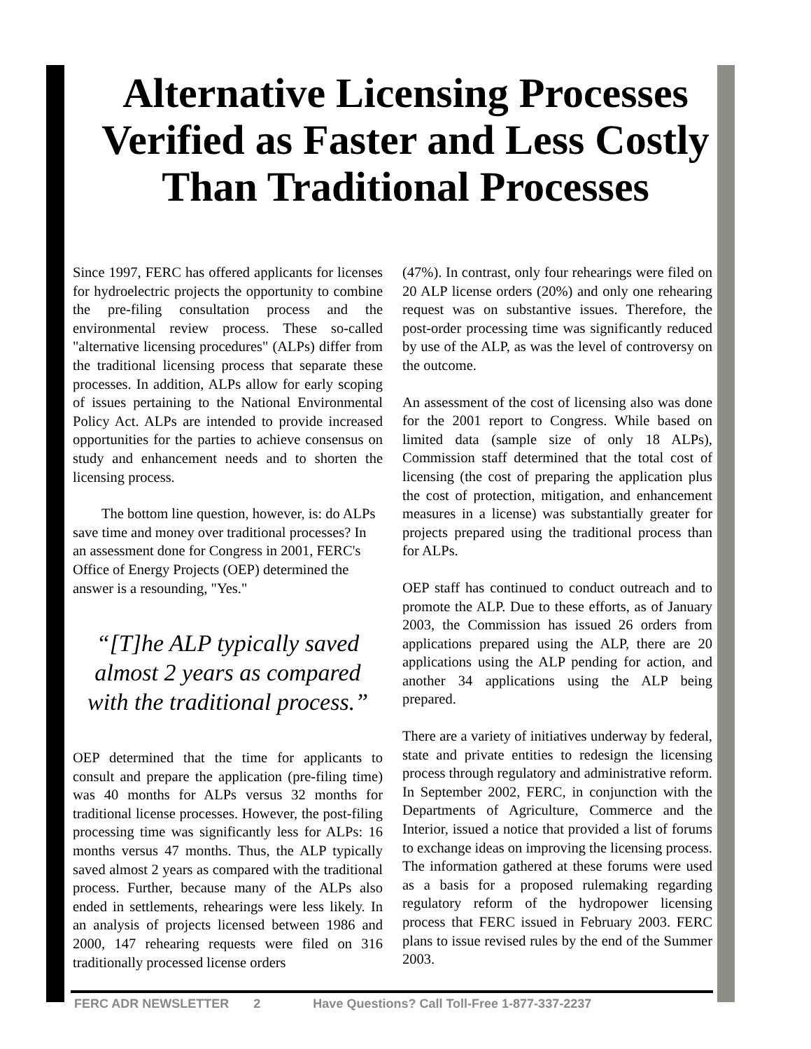Alternative Licensing Processes
Verified as Faster and Less Costly
Than Traditional Processes
Since 1997, FERC has offered applicants for licenses for hydroelectric projects the opportunity to combine the pre-filing consultation process and the environmental review process. These so-called "alternative licensing procedures" (ALPs) differ from the traditional licensing process that separate these processes. In addition, ALPs allow for early scoping of issues pertaining to the National Environmental Policy Act. ALPs are intended to provide increased opportunities for the parties to achieve consensus on study and enhancement needs and to shorten the licensing process.
The bottom line question, however, is: do ALPs save time and money over traditional processes? In an assessment done for Congress in 2001, FERC's Office of Energy Projects (OEP) determined the answer is a resounding, "Yes."
“[T]he ALP typically saved almost 2 years as compared with the traditional process.”
OEP determined that the time for applicants to consult and prepare the application (pre-filing time) was 40 months for ALPs versus 32 months for traditional license processes. However, the post-filing processing time was significantly less for ALPs: 16 months versus 47 months. Thus, the ALP typically saved almost 2 years as compared with the traditional process. Further, because many of the ALPs also ended in settlements, rehearings were less likely. In an analysis of projects licensed between 1986 and 2000, 147 rehearing requests were filed on 316 traditionally processed license orders
(47%). In contrast, only four rehearings were filed on 20 ALP license orders (20%) and only one rehearing request was on substantive issues. Therefore, the post-order processing time was significantly reduced by use of the ALP, as was the level of controversy on the outcome.
An assessment of the cost of licensing also was done for the 2001 report to Congress. While based on limited data (sample size of only 18 ALPs), Commission staff determined that the total cost of licensing (the cost of preparing the application plus the cost of protection, mitigation, and enhancement measures in a license) was substantially greater for projects prepared using the traditional process than for ALPs.
OEP staff has continued to conduct outreach and to promote the ALP. Due to these efforts, as of January 2003, the Commission has issued 26 orders from applications prepared using the ALP, there are 20 applications using the ALP pending for action, and another 34 applications using the ALP being prepared.
There are a variety of initiatives underway by federal, state and private entities to redesign the licensing process through regulatory and administrative reform. In September 2002, FERC, in conjunction with the Departments of Agriculture, Commerce and the Interior, issued a notice that provided a list of forums to exchange ideas on improving the licensing process. The information gathered at these forums were used as a basis for a proposed rulemaking regarding regulatory reform of the hydropower licensing process that FERC issued in February 2003. FERC plans to issue revised rules by the end of the Summer 2003.
FERC ADR NEWSLETTER 2 Have Questions? Call Toll-Free 1-877-337-2237